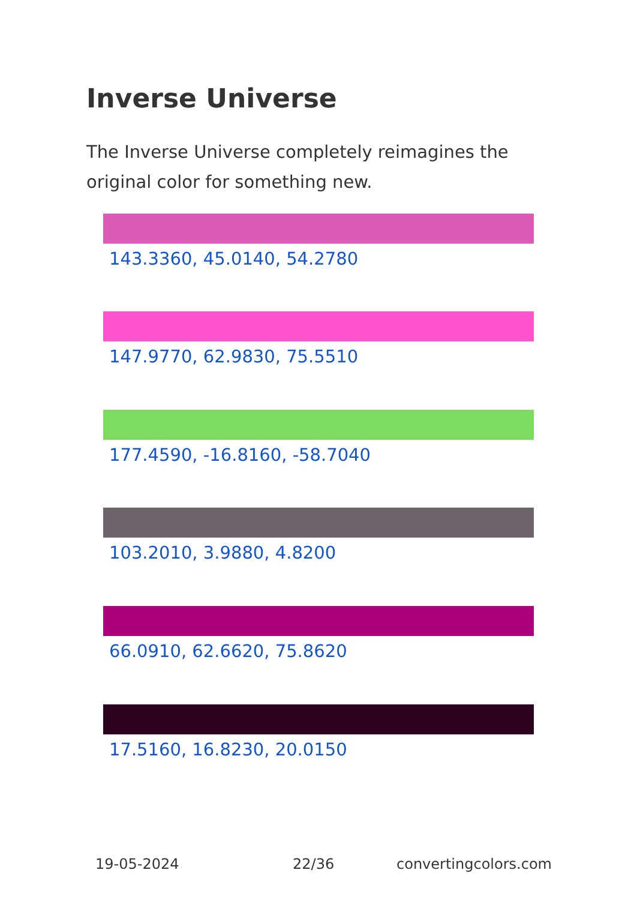Inverse Universe
The Inverse Universe completely reimagines the original color for something new.
143.3360, 45.0140, 54.2780
147.9770, 62.9830, 75.5510
177.4590, -16.8160, -58.7040
103.2010, 3.9880, 4.8200
66.0910, 62.6620, 75.8620
17.5160, 16.8230, 20.0150
19-05-2024 22/36 convertingcolors.com